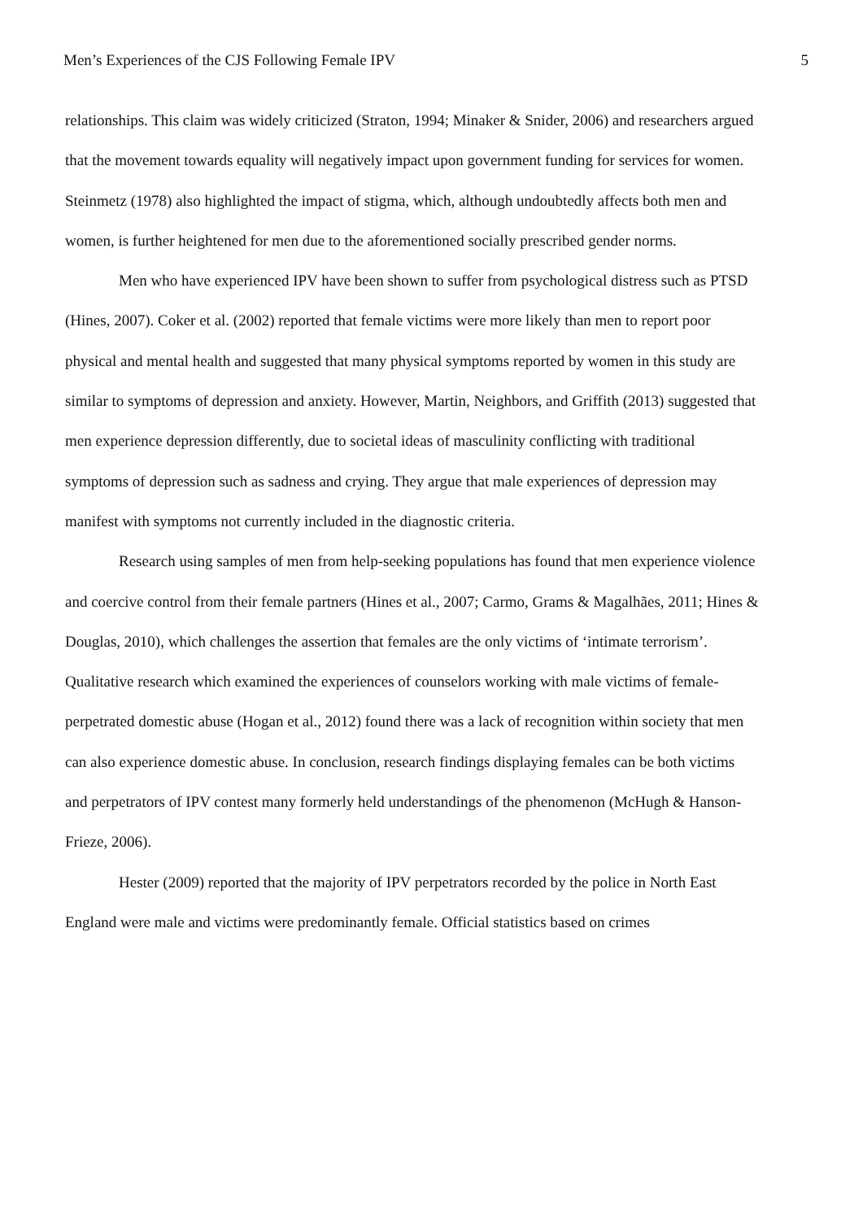Men’s Experiences of the CJS Following Female IPV 5
relationships. This claim was widely criticized (Straton, 1994; Minaker & Snider, 2006) and researchers argued that the movement towards equality will negatively impact upon government funding for services for women. Steinmetz (1978) also highlighted the impact of stigma, which, although undoubtedly affects both men and women, is further heightened for men due to the aforementioned socially prescribed gender norms.
Men who have experienced IPV have been shown to suffer from psychological distress such as PTSD (Hines, 2007). Coker et al. (2002) reported that female victims were more likely than men to report poor physical and mental health and suggested that many physical symptoms reported by women in this study are similar to symptoms of depression and anxiety. However, Martin, Neighbors, and Griffith (2013) suggested that men experience depression differently, due to societal ideas of masculinity conflicting with traditional symptoms of depression such as sadness and crying. They argue that male experiences of depression may manifest with symptoms not currently included in the diagnostic criteria.
Research using samples of men from help-seeking populations has found that men experience violence and coercive control from their female partners (Hines et al., 2007; Carmo, Grams & Magalhães, 2011; Hines & Douglas, 2010), which challenges the assertion that females are the only victims of ‘intimate terrorism’. Qualitative research which examined the experiences of counselors working with male victims of female-perpetrated domestic abuse (Hogan et al., 2012) found there was a lack of recognition within society that men can also experience domestic abuse. In conclusion, research findings displaying females can be both victims and perpetrators of IPV contest many formerly held understandings of the phenomenon (McHugh & Hanson-Frieze, 2006).
Hester (2009) reported that the majority of IPV perpetrators recorded by the police in North East England were male and victims were predominantly female. Official statistics based on crimes